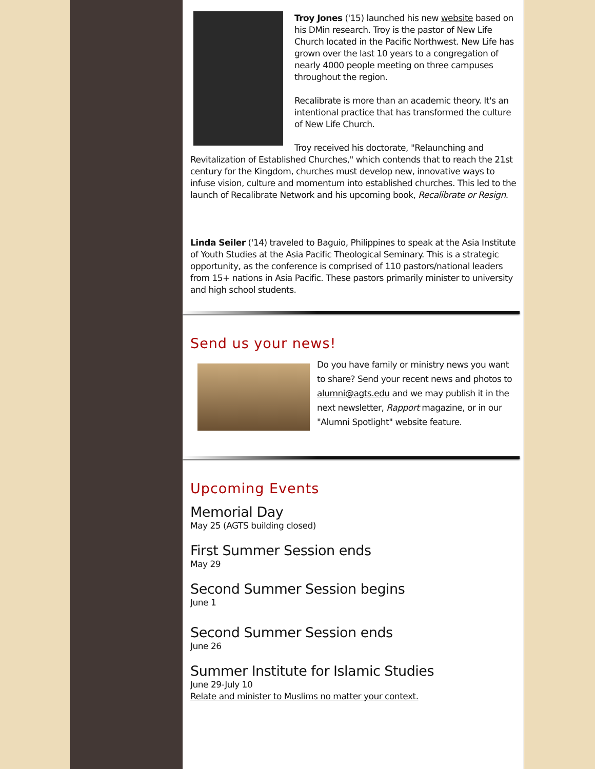Troy Jones ('15) launched his new website based on his DMin research. Troy is the pastor of New Life Church located in the Pacific Northwest. New Life has grown over the last 10 years to a congregation of nearly 4000 people meeting on three campuses throughout the region.
Recalibrate is more than an academic theory. It's an intentional practice that has transformed the culture of New Life Church.
Troy received his doctorate, "Relaunching and Revitalization of Established Churches," which contends that to reach the 21st century for the Kingdom, churches must develop new, innovative ways to infuse vision, culture and momentum into established churches. This led to the launch of Recalibrate Network and his upcoming book, Recalibrate or Resign.
Linda Seiler ('14) traveled to Baguio, Philippines to speak at the Asia Institute of Youth Studies at the Asia Pacific Theological Seminary. This is a strategic opportunity, as the conference is comprised of 110 pastors/national leaders from 15+ nations in Asia Pacific. These pastors primarily minister to university and high school students.
Send us your news!
Do you have family or ministry news you want to share? Send your recent news and photos to alumni@agts.edu and we may publish it in the next newsletter, Rapport magazine, or in our "Alumni Spotlight" website feature.
Upcoming Events
Memorial Day
May 25 (AGTS building closed)
First Summer Session ends
May 29
Second Summer Session begins
June 1
Second Summer Session ends
June 26
Summer Institute for Islamic Studies
June 29-July 10
Relate and minister to Muslims no matter your context.